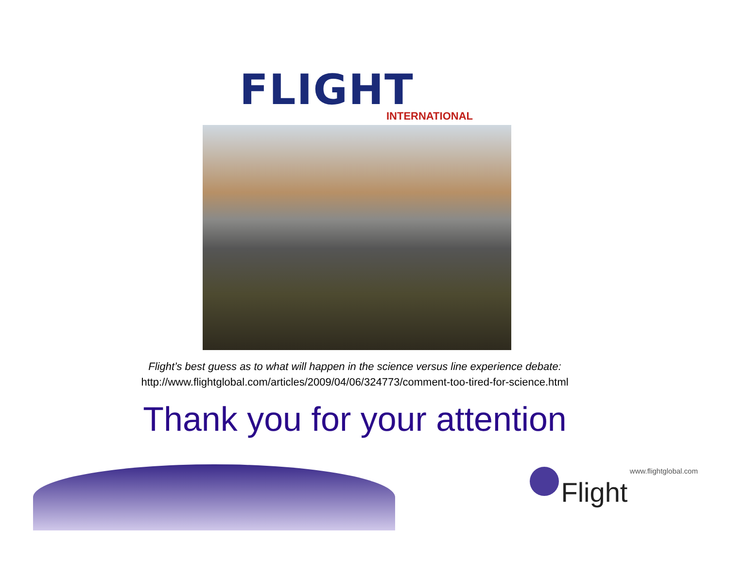FLIGHT
INTERNATIONAL
Flight’s best guess as to what will happen in the science versus line experience debate:
http://www.flightglobal.com/articles/2009/04/06/324773/comment-too-tired-for-science.html
Thank you for your attention
Flight www.flightglobal.com